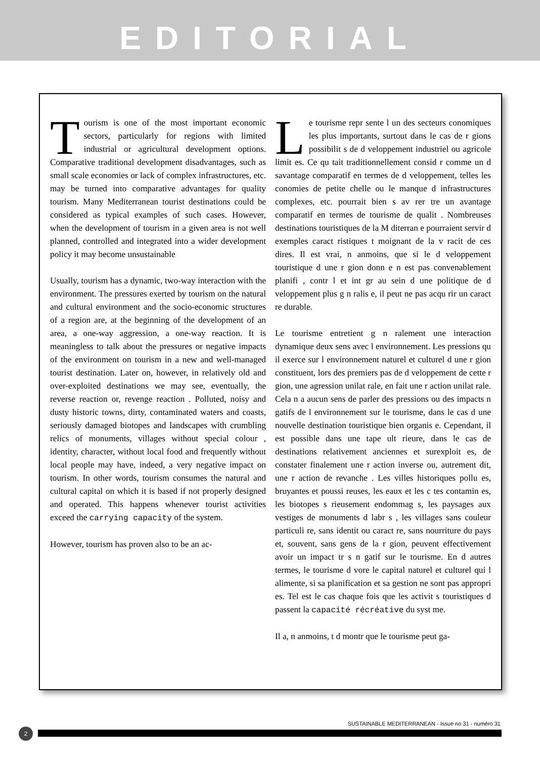EDITORIAL
Tourism is one of the most important economic sectors, particularly for regions with limited industrial or agricultural development options. Comparative traditional development disadvantages, such as small scale economies or lack of complex infrastructures, etc. may be turned into comparative advantages for quality tourism. Many Mediterranean tourist destinations could be considered as typical examples of such cases. However, when the development of tourism in a given area is not well planned, controlled and integrated into a wider development policy it may become unsustainable
Usually, tourism has a dynamic, two-way interaction with the environment. The pressures exerted by tourism on the natural and cultural environment and the socio-economic structures of a region are, at the beginning of the development of an area, a one-way aggression, a one-way reaction. It is meaningless to talk about the pressures or negative impacts of the environment on tourism in a new and well-managed tourist destination. Later on, however, in relatively old and over-exploited destinations we may see, eventually, the reverse reaction or, revenge reaction . Polluted, noisy and dusty historic towns, dirty, contaminated waters and coasts, seriously damaged biotopes and landscapes with crumbling relics of monuments, villages without special colour , identity, character, without local food and frequently without local people may have, indeed, a very negative impact on tourism. In other words, tourism consumes the natural and cultural capital on which it is based if not properly designed and operated. This happens whenever tourist activities exceed the carrying capacity of the system.
However, tourism has proven also to be an ac-
Le tourisme repr sente l un des secteurs conomiques les plus importants, surtout dans le cas de r gions possibilit s de d veloppement industriel ou agricole limit es. Ce qu tait traditionnellement consid r comme un d savantage comparatif en termes de d veloppement, telles les conomies de petite chelle ou le manque d infrastructures complexes, etc. pourrait bien s av rer tre un avantage comparatif en termes de tourisme de qualit . Nombreuses destinations touristiques de la M diterran e pourraient servir d exemples caract ristiques t moignant de la v racit de ces dires. Il est vrai, n anmoins, que si le d veloppement touristique d une r gion donn e n est pas convenablement planifi , contr l et int gr au sein d une politique de d veloppement plus g n ralis e, il peut ne pas acqu rir un caract re durable.
Le tourisme entretient g n ralement une interaction dynamique deux sens avec l environnement. Les pressions qu il exerce sur l environnement naturel et culturel d une r gion constituent, lors des premiers pas de d veloppement de cette r gion, une agression unilat rale, en fait une r action unilat rale. Cela n a aucun sens de parler des pressions ou des impacts n gatifs de l environnement sur le tourisme, dans le cas d une nouvelle destination touristique bien organis e. Cependant, il est possible dans une tape ult rieure, dans le cas de destinations relativement anciennes et surexploit es, de constater finalement une r action inverse ou, autrement dit, une r action de revanche . Les villes historiques pollu es, bruyantes et poussi reuses, les eaux et les c tes contamin es, les biotopes s rieusement endommag s, les paysages aux vestiges de monuments d labr s , les villages sans couleur particuli re, sans identit ou caract re, sans nourriture du pays et, souvent, sans gens de la r gion, peuvent effectivement avoir un impact tr s n gatif sur le tourisme. En d autres termes, le tourisme d vore le capital naturel et culturel qui l alimente, si sa planification et sa gestion ne sont pas appropri es. Tel est le cas chaque fois que les activit s touristiques d passent la capacité récréative du syst me.
Il a, n anmoins, t d montr que le tourisme peut ga-
SUSTAINABLE MEDITERRANEAN - Issue no 31 - numéro 31
2